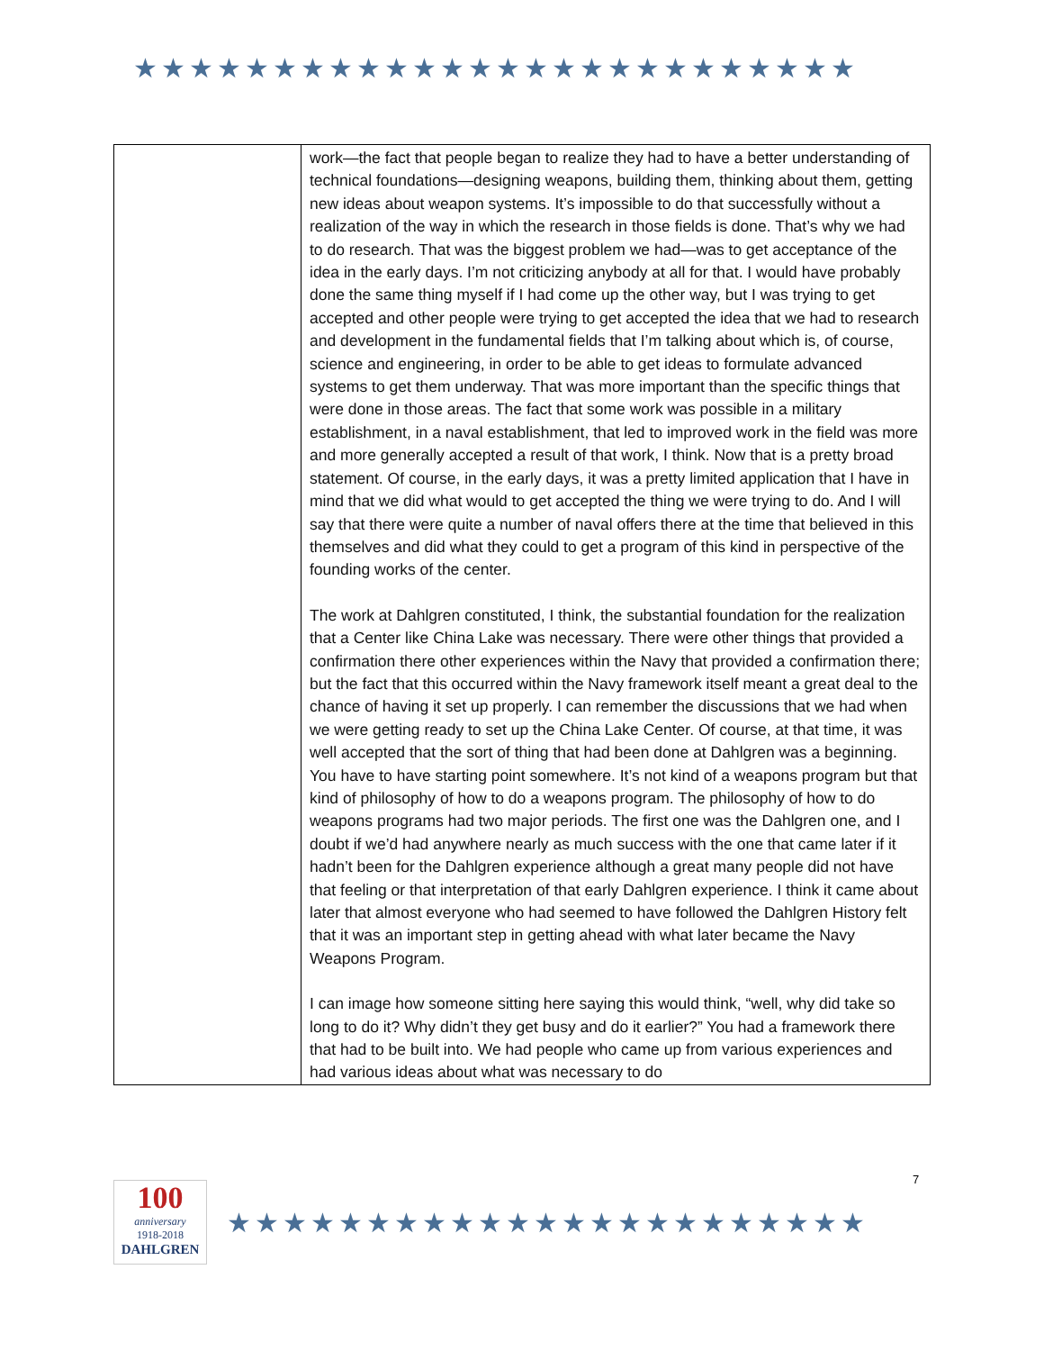★★★★★★★★★★★★★★★★★★★★★★★★★★
| | work—the fact that people began to realize they had to have a better understanding of technical foundations—designing weapons, building them, thinking about them, getting new ideas about weapon systems. It’s impossible to do that successfully without a realization of the way in which the research in those fields is done. That’s why we had to do research. That was the biggest problem we had—was to get acceptance of the idea in the early days. I’m not criticizing anybody at all for that. I would have probably done the same thing myself if I had come up the other way, but I was trying to get accepted and other people were trying to get accepted the idea that we had to research and development in the fundamental fields that I’m talking about which is, of course, science and engineering, in order to be able to get ideas to formulate advanced systems to get them underway. That was more important than the specific things that were done in those areas. The fact that some work was possible in a military establishment, in a naval establishment, that led to improved work in the field was more and more generally accepted a result of that work, I think. Now that is a pretty broad statement. Of course, in the early days, it was a pretty limited application that I have in mind that we did what would to get accepted the thing we were trying to do. And I will say that there were quite a number of naval offers there at the time that believed in this themselves and did what they could to get a program of this kind in perspective of the founding works of the center. The work at Dahlgren constituted, I think, the substantial foundation for the realization that a Center like China Lake was necessary. There were other things that provided a confirmation there other experiences within the Navy that provided a confirmation there; but the fact that this occurred within the Navy framework itself meant a great deal to the chance of having it set up properly. I can remember the discussions that we had when we were getting ready to set up the China Lake Center. Of course, at that time, it was well accepted that the sort of thing that had been done at Dahlgren was a beginning. You have to have starting point somewhere. It’s not kind of a weapons program but that kind of philosophy of how to do a weapons program. The philosophy of how to do weapons programs had two major periods. The first one was the Dahlgren one, and I doubt if we’d had anywhere nearly as much success with the one that came later if it hadn’t been for the Dahlgren experience although a great many people did not have that feeling or that interpretation of that early Dahlgren experience. I think it came about later that almost everyone who had seemed to have followed the Dahlgren History felt that it was an important step in getting ahead with what later became the Navy Weapons Program. I can image how someone sitting here saying this would think, “well, why did take so long to do it? Why didn’t they get busy and do it earlier?” You had a framework there that had to be built into. We had people who came up from various experiences and had various ideas about what was necessary to do |
100
anniversary
1918-2018
DAHLGREN
★★★★★★★★★★★★★★★★★★★★★★★
7